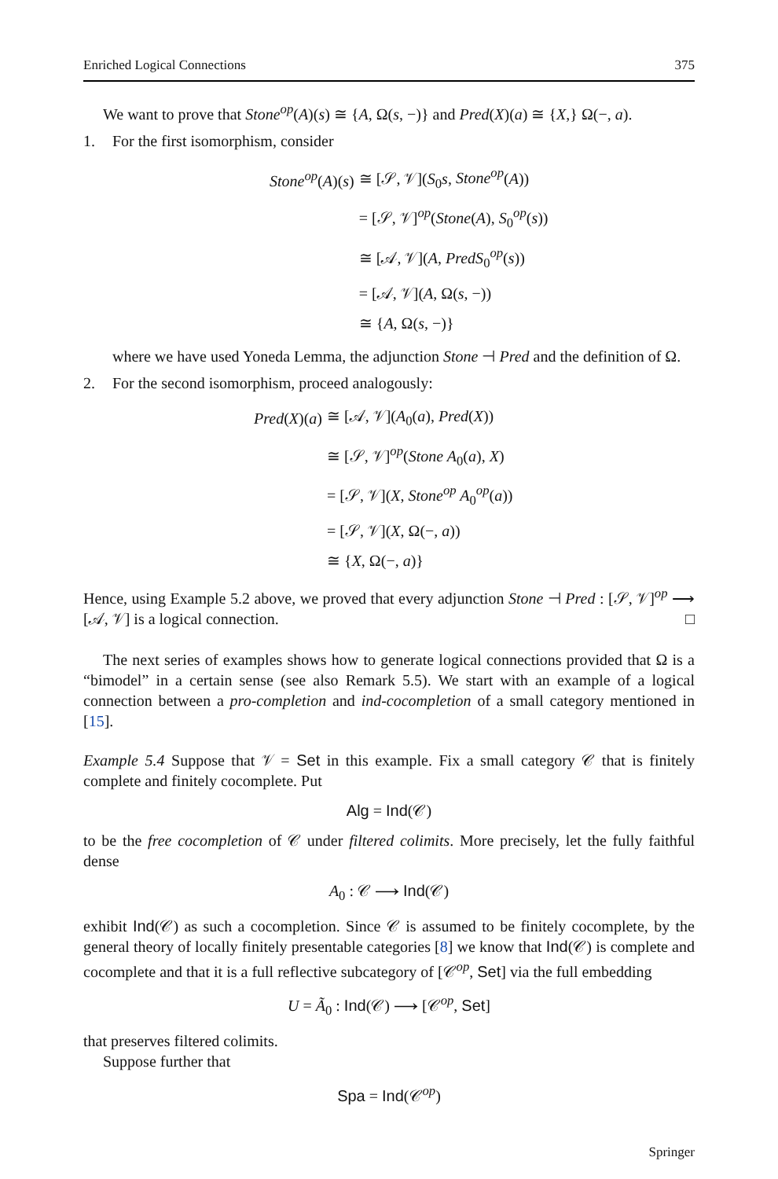Enriched Logical Connections 375
We want to prove that Stone<sup>op</sup>(A)(s) ≅ {A, Ω(s, −)} and Pred(X)(a) ≅ {X,} Ω(−, a).
1. For the first isomorphism, consider
| Stone<sup>op</sup> ( A )( s ) | ≅ [𝒮, 𝒱]( S<sub>0</sub> s , Stone<sup>op</sup> ( A )) |
| | = [𝒮, 𝒱]<sup>op</sup>( Stone ( A ), S<sub>0</sub><sup>op</sup>( s )) |
| | ≅ [𝒜, 𝒱]( A , PredS<sub>0</sub><sup>op</sup>( s )) |
| | = [𝒜, 𝒱]( A , Ω( s , −)) |
| | ≅ { A , Ω( s , −)} |
where we have used Yoneda Lemma, the adjunction Stone ⊣ Pred and the definition of Ω.
2. For the second isomorphism, proceed analogously:
| Pred ( X )( a ) | ≅ [𝒜, 𝒱]( A<sub>0</sub>( a ), Pred ( X )) |
| | ≅ [𝒮, 𝒱]<sup>op</sup>( Stone A<sub>0</sub>( a ), X ) |
| | = [𝒮, 𝒱]( X , Stone<sup>op</sup> A<sub>0</sub><sup>op</sup>( a )) |
| | = [𝒮, 𝒱]( X , Ω(−, a )) |
| | ≅ { X , Ω(−, a )} |
Hence, using Example 5.2 above, we proved that every adjunction Stone ⊣ Pred : [𝒮, 𝒱]<sup>op</sup> ⟶ [𝒜, 𝒱] is a logical connection. □
The next series of examples shows how to generate logical connections provided that Ω is a “bimodel” in a certain sense (see also Remark 5.5). We start with an example of a logical connection between a pro-completion and ind-cocompletion of a small category mentioned in [15].
Example 5.4 Suppose that 𝒱 = Set in this example. Fix a small category 𝒞 that is finitely complete and finitely cocomplete. Put
Alg = Ind(𝒞)
to be the free cocompletion of 𝒞 under filtered colimits. More precisely, let the fully faithful dense
A<sub>0</sub> : 𝒞 ⟶ Ind(𝒞)
exhibit Ind(𝒞) as such a cocompletion. Since 𝒞 is assumed to be finitely cocomplete, by the general theory of locally finitely presentable categories [8] we know that Ind(𝒞) is complete and cocomplete and that it is a full reflective subcategory of [𝒞<sup>op</sup>, Set] via the full embedding
U = Ã<sub>0</sub> : Ind(𝒞) ⟶ [𝒞<sup>op</sup>, Set]
that preserves filtered colimits.
Suppose further that
Spa = Ind(𝒞<sup>op</sup>)
Springer